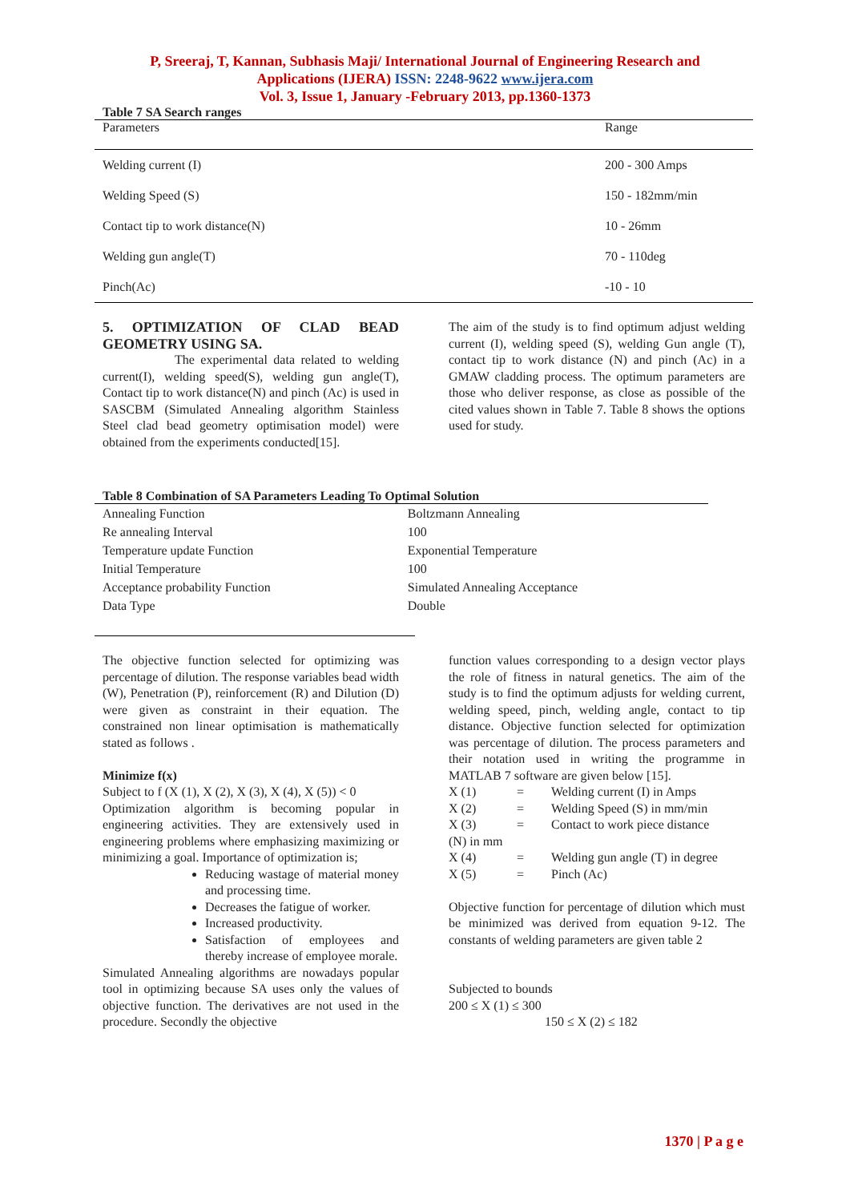P, Sreeraj, T, Kannan, Subhasis Maji/ International Journal of Engineering Research and
Applications (IJERA) ISSN: 2248-9622 www.ijera.com
Vol. 3, Issue 1, January -February 2013, pp.1360-1373
Table 7 SA Search ranges
| Parameters | Range |
| --- | --- |
| Welding current (I) | 200 - 300 Amps |
| Welding Speed (S) | 150 - 182mm/min |
| Contact tip to work distance(N) | 10 - 26mm |
| Welding gun angle(T) | 70 - 110deg |
| Pinch(Ac) | -10 - 10 |
5. OPTIMIZATION OF CLAD BEAD GEOMETRY USING SA.
The experimental data related to welding current(I), welding speed(S), welding gun angle(T), Contact tip to work distance(N) and pinch (Ac) is used in SASCBM (Simulated Annealing algorithm Stainless Steel clad bead geometry optimisation model) were obtained from the experiments conducted[15].
The aim of the study is to find optimum adjust welding current (I), welding speed (S), welding Gun angle (T), contact tip to work distance (N) and pinch (Ac) in a GMAW cladding process. The optimum parameters are those who deliver response, as close as possible of the cited values shown in Table 7. Table 8 shows the options used for study.
Table 8 Combination of SA Parameters Leading To Optimal Solution
| Annealing Function | Boltzmann Annealing |
| Re annealing Interval | 100 |
| Temperature update Function | Exponential Temperature |
| Initial Temperature | 100 |
| Acceptance probability Function | Simulated Annealing Acceptance |
| Data Type | Double |
The objective function selected for optimizing was percentage of dilution. The response variables bead width (W), Penetration (P), reinforcement (R) and Dilution (D) were given as constraint in their equation. The constrained non linear optimisation is mathematically stated as follows .
Minimize f(x)
Subject to f (X (1), X (2), X (3), X (4), X (5)) < 0
Optimization algorithm is becoming popular in engineering activities. They are extensively used in engineering problems where emphasizing maximizing or minimizing a goal. Importance of optimization is;
Reducing wastage of material money and processing time.
Decreases the fatigue of worker.
Increased productivity.
Satisfaction of employees and thereby increase of employee morale.
Simulated Annealing algorithms are nowadays popular tool in optimizing because SA uses only the values of objective function. The derivatives are not used in the procedure. Secondly the objective
function values corresponding to a design vector plays the role of fitness in natural genetics. The aim of the study is to find the optimum adjusts for welding current, welding speed, pinch, welding angle, contact to tip distance. Objective function selected for optimization was percentage of dilution. The process parameters and their notation used in writing the programme in MATLAB 7 software are given below [15].
X (1) = Welding current (I) in Amps
X (2) = Welding Speed (S) in mm/min
X (3) = Contact to work piece distance
(N) in mm
X (4) = Welding gun angle (T) in degree
X (5) = Pinch (Ac)
Objective function for percentage of dilution which must be minimized was derived from equation 9-12. The constants of welding parameters are given table 2
Subjected to bounds
200 ≤ X (1) ≤ 300
150 ≤ X (2) ≤ 182
1370 | P a g e